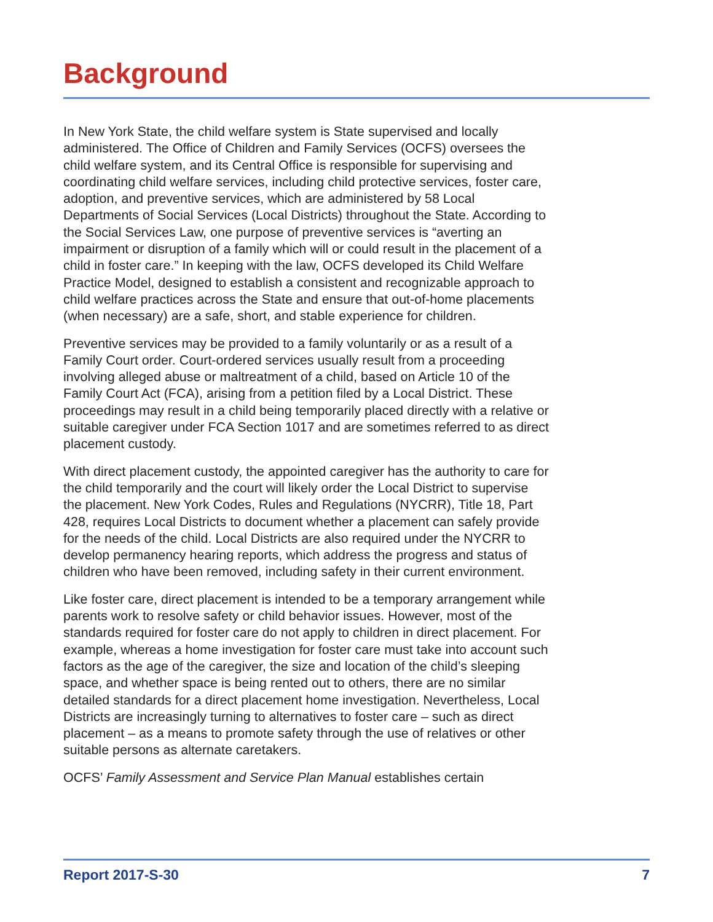Background
In New York State, the child welfare system is State supervised and locally administered. The Office of Children and Family Services (OCFS) oversees the child welfare system, and its Central Office is responsible for supervising and coordinating child welfare services, including child protective services, foster care, adoption, and preventive services, which are administered by 58 Local Departments of Social Services (Local Districts) throughout the State. According to the Social Services Law, one purpose of preventive services is “averting an impairment or disruption of a family which will or could result in the placement of a child in foster care.” In keeping with the law, OCFS developed its Child Welfare Practice Model, designed to establish a consistent and recognizable approach to child welfare practices across the State and ensure that out-of-home placements (when necessary) are a safe, short, and stable experience for children.
Preventive services may be provided to a family voluntarily or as a result of a Family Court order. Court-ordered services usually result from a proceeding involving alleged abuse or maltreatment of a child, based on Article 10 of the Family Court Act (FCA), arising from a petition filed by a Local District. These proceedings may result in a child being temporarily placed directly with a relative or suitable caregiver under FCA Section 1017 and are sometimes referred to as direct placement custody.
With direct placement custody, the appointed caregiver has the authority to care for the child temporarily and the court will likely order the Local District to supervise the placement. New York Codes, Rules and Regulations (NYCRR), Title 18, Part 428, requires Local Districts to document whether a placement can safely provide for the needs of the child. Local Districts are also required under the NYCRR to develop permanency hearing reports, which address the progress and status of children who have been removed, including safety in their current environment.
Like foster care, direct placement is intended to be a temporary arrangement while parents work to resolve safety or child behavior issues. However, most of the standards required for foster care do not apply to children in direct placement. For example, whereas a home investigation for foster care must take into account such factors as the age of the caregiver, the size and location of the child’s sleeping space, and whether space is being rented out to others, there are no similar detailed standards for a direct placement home investigation. Nevertheless, Local Districts are increasingly turning to alternatives to foster care – such as direct placement – as a means to promote safety through the use of relatives or other suitable persons as alternate caretakers.
OCFS’ Family Assessment and Service Plan Manual establishes certain
Report 2017-S-30 7